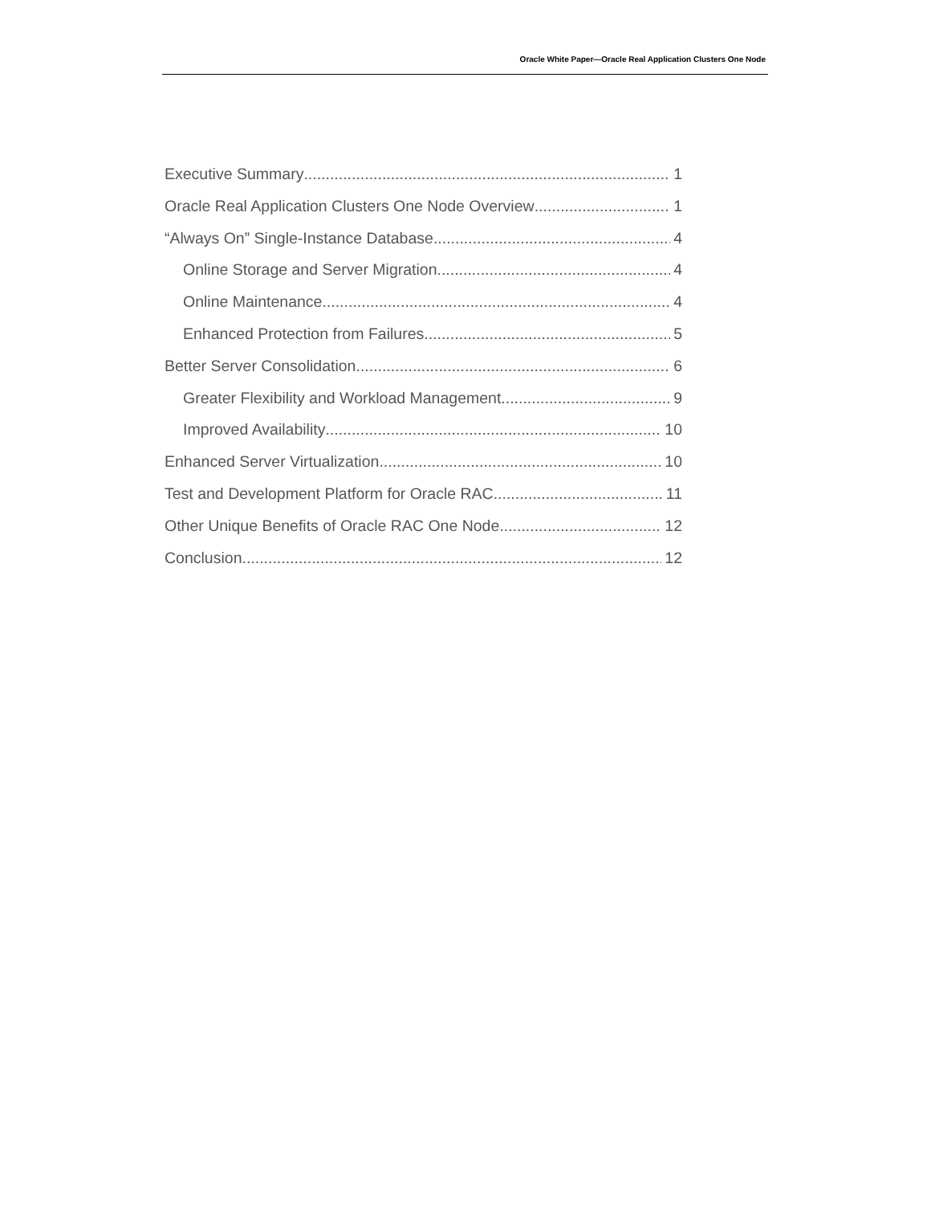Oracle White Paper—Oracle Real Application Clusters One Node
Executive Summary 1
Oracle Real Application Clusters One Node Overview 1
“Always On” Single-Instance Database 4
Online Storage and Server Migration 4
Online Maintenance 4
Enhanced Protection from Failures 5
Better Server Consolidation 6
Greater Flexibility and Workload Management 9
Improved Availability 10
Enhanced Server Virtualization 10
Test and Development Platform for Oracle RAC 11
Other Unique Benefits of Oracle RAC One Node 12
Conclusion 12